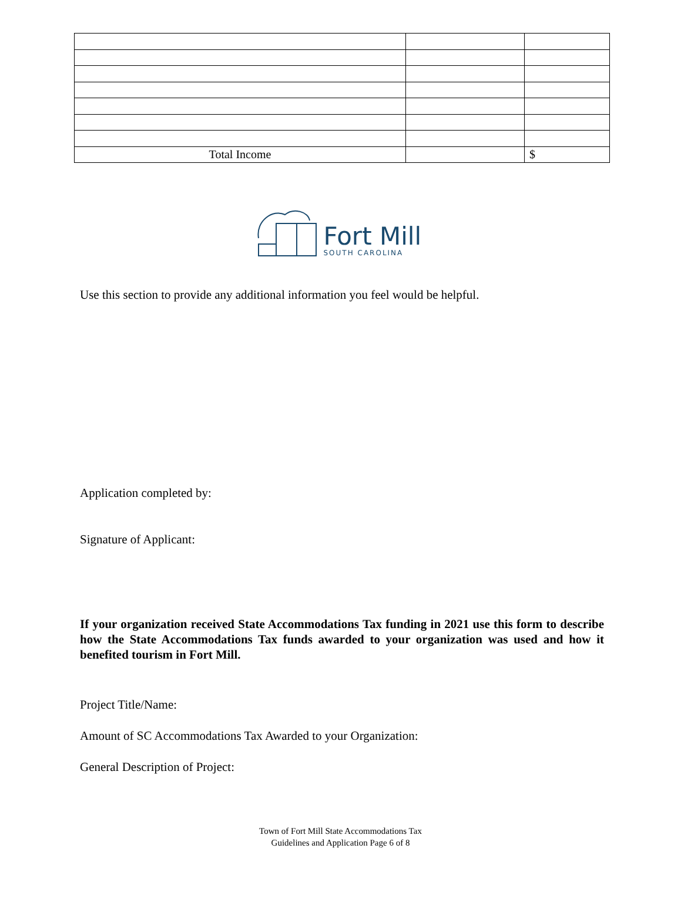| Total Income | | $ |
Fort Mill
SOUTH CAROLINA
Use this section to provide any additional information you feel would be helpful.
Application completed by:
Signature of Applicant:
If your organization received State Accommodations Tax funding in 2021 use this form to describe how the State Accommodations Tax funds awarded to your organization was used and how it benefited tourism in Fort Mill.
Project Title/Name:
Amount of SC Accommodations Tax Awarded to your Organization:
General Description of Project:
Town of Fort Mill State Accommodations Tax
Guidelines and Application Page 6 of 8